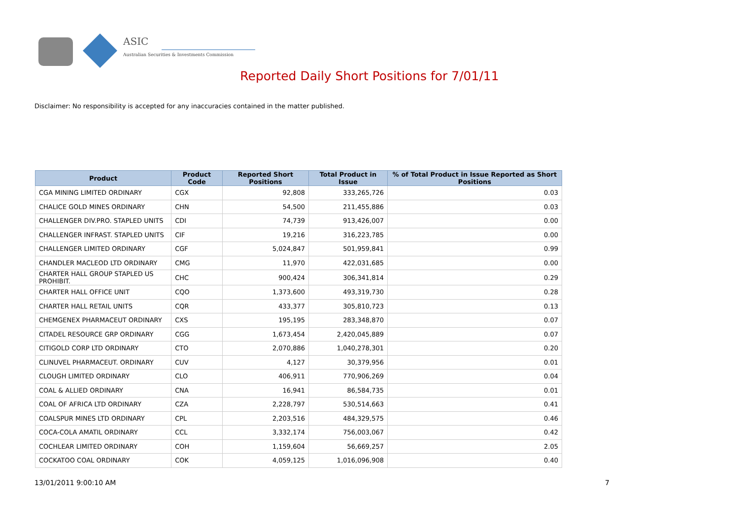ASIC
Australian Securities & Investments Commission
Reported Daily Short Positions for 7/01/11
Disclaimer: No responsibility is accepted for any inaccuracies contained in the matter published.
| Product | Product Code | Reported Short Positions | Total Product in Issue | % of Total Product in Issue Reported as Short Positions |
| --- | --- | --- | --- | --- |
| CGA MINING LIMITED ORDINARY | CGX | 92,808 | 333,265,726 | 0.03 |
| CHALICE GOLD MINES ORDINARY | CHN | 54,500 | 211,455,886 | 0.03 |
| CHALLENGER DIV.PRO. STAPLED UNITS | CDI | 74,739 | 913,426,007 | 0.00 |
| CHALLENGER INFRAST. STAPLED UNITS | CIF | 19,216 | 316,223,785 | 0.00 |
| CHALLENGER LIMITED ORDINARY | CGF | 5,024,847 | 501,959,841 | 0.99 |
| CHANDLER MACLEOD LTD ORDINARY | CMG | 11,970 | 422,031,685 | 0.00 |
| CHARTER HALL GROUP STAPLED US PROHIBIT. | CHC | 900,424 | 306,341,814 | 0.29 |
| CHARTER HALL OFFICE UNIT | CQO | 1,373,600 | 493,319,730 | 0.28 |
| CHARTER HALL RETAIL UNITS | CQR | 433,377 | 305,810,723 | 0.13 |
| CHEMGENEX PHARMACEUT ORDINARY | CXS | 195,195 | 283,348,870 | 0.07 |
| CITADEL RESOURCE GRP ORDINARY | CGG | 1,673,454 | 2,420,045,889 | 0.07 |
| CITIGOLD CORP LTD ORDINARY | CTO | 2,070,886 | 1,040,278,301 | 0.20 |
| CLINUVEL PHARMACEUT. ORDINARY | CUV | 4,127 | 30,379,956 | 0.01 |
| CLOUGH LIMITED ORDINARY | CLO | 406,911 | 770,906,269 | 0.04 |
| COAL & ALLIED ORDINARY | CNA | 16,941 | 86,584,735 | 0.01 |
| COAL OF AFRICA LTD ORDINARY | CZA | 2,228,797 | 530,514,663 | 0.41 |
| COALSPUR MINES LTD ORDINARY | CPL | 2,203,516 | 484,329,575 | 0.46 |
| COCA-COLA AMATIL ORDINARY | CCL | 3,332,174 | 756,003,067 | 0.42 |
| COCHLEAR LIMITED ORDINARY | COH | 1,159,604 | 56,669,257 | 2.05 |
| COCKATOO COAL ORDINARY | COK | 4,059,125 | 1,016,096,908 | 0.40 |
13/01/2011 9:00:10 AM 7